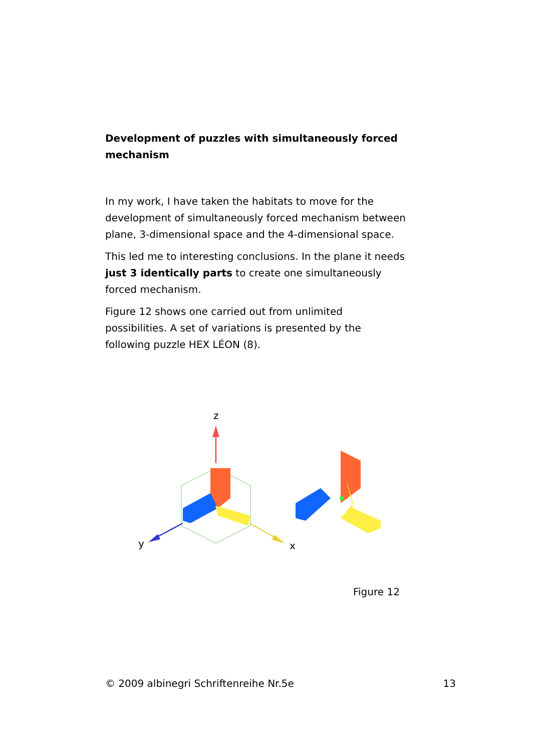Development of puzzles with simultaneously forced mechanism
In my work, I have taken the habitats to move for the development of simultaneously forced mechanism between plane, 3-dimensional space and the 4-dimensional space.
This led me to interesting conclusions. In the plane it needs just 3 identically parts to create one simultaneously forced mechanism.
Figure 12 shows one carried out from unlimited possibilities. A set of variations is presented by the following puzzle HEX LÉON (8).
z
y
x
Figure 12
© 2009 albinegri Schriftenreihe Nr.5e 13